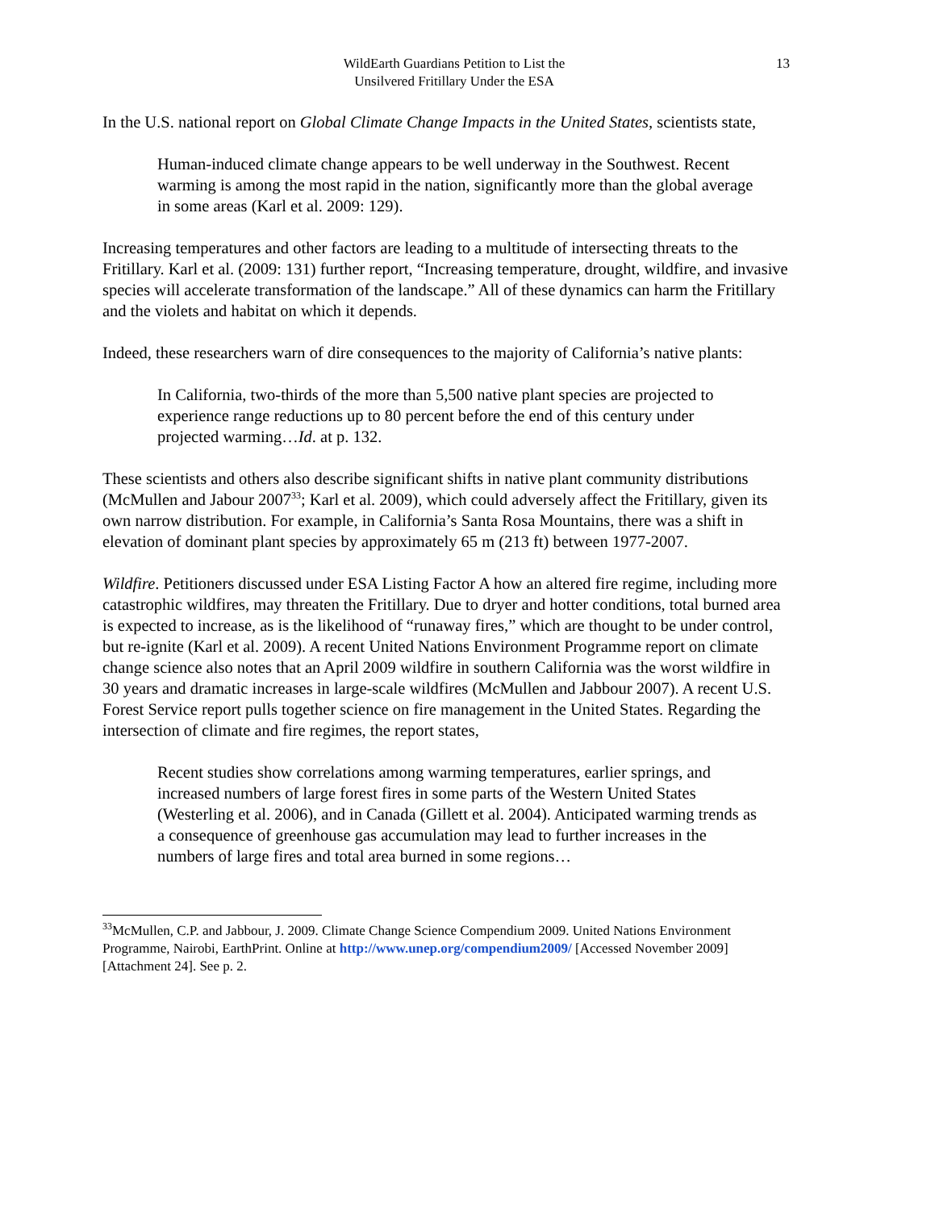WildEarth Guardians Petition to List the
Unsilvered Fritillary Under the ESA
13
In the U.S. national report on Global Climate Change Impacts in the United States, scientists state,
Human-induced climate change appears to be well underway in the Southwest. Recent warming is among the most rapid in the nation, significantly more than the global average in some areas (Karl et al. 2009: 129).
Increasing temperatures and other factors are leading to a multitude of intersecting threats to the Fritillary. Karl et al. (2009: 131) further report, “Increasing temperature, drought, wildfire, and invasive species will accelerate transformation of the landscape.” All of these dynamics can harm the Fritillary and the violets and habitat on which it depends.
Indeed, these researchers warn of dire consequences to the majority of California’s native plants:
In California, two-thirds of the more than 5,500 native plant species are projected to experience range reductions up to 80 percent before the end of this century under projected warming…Id. at p. 132.
These scientists and others also describe significant shifts in native plant community distributions (McMullen and Jabour 2007<sup>33</sup>; Karl et al. 2009), which could adversely affect the Fritillary, given its own narrow distribution. For example, in California’s Santa Rosa Mountains, there was a shift in elevation of dominant plant species by approximately 65 m (213 ft) between 1977-2007.
Wildfire. Petitioners discussed under ESA Listing Factor A how an altered fire regime, including more catastrophic wildfires, may threaten the Fritillary. Due to dryer and hotter conditions, total burned area is expected to increase, as is the likelihood of “runaway fires,” which are thought to be under control, but re-ignite (Karl et al. 2009). A recent United Nations Environment Programme report on climate change science also notes that an April 2009 wildfire in southern California was the worst wildfire in 30 years and dramatic increases in large-scale wildfires (McMullen and Jabbour 2007). A recent U.S. Forest Service report pulls together science on fire management in the United States. Regarding the intersection of climate and fire regimes, the report states,
Recent studies show correlations among warming temperatures, earlier springs, and increased numbers of large forest fires in some parts of the Western United States (Westerling et al. 2006), and in Canada (Gillett et al. 2004). Anticipated warming trends as a consequence of greenhouse gas accumulation may lead to further increases in the numbers of large fires and total area burned in some regions…
<sup>33</sup> McMullen, C.P. and Jabbour, J. 2009. Climate Change Science Compendium 2009. United Nations Environment Programme, Nairobi, EarthPrint. Online at http://www.unep.org/compendium2009/ [Accessed November 2009] [Attachment 24]. See p. 2.